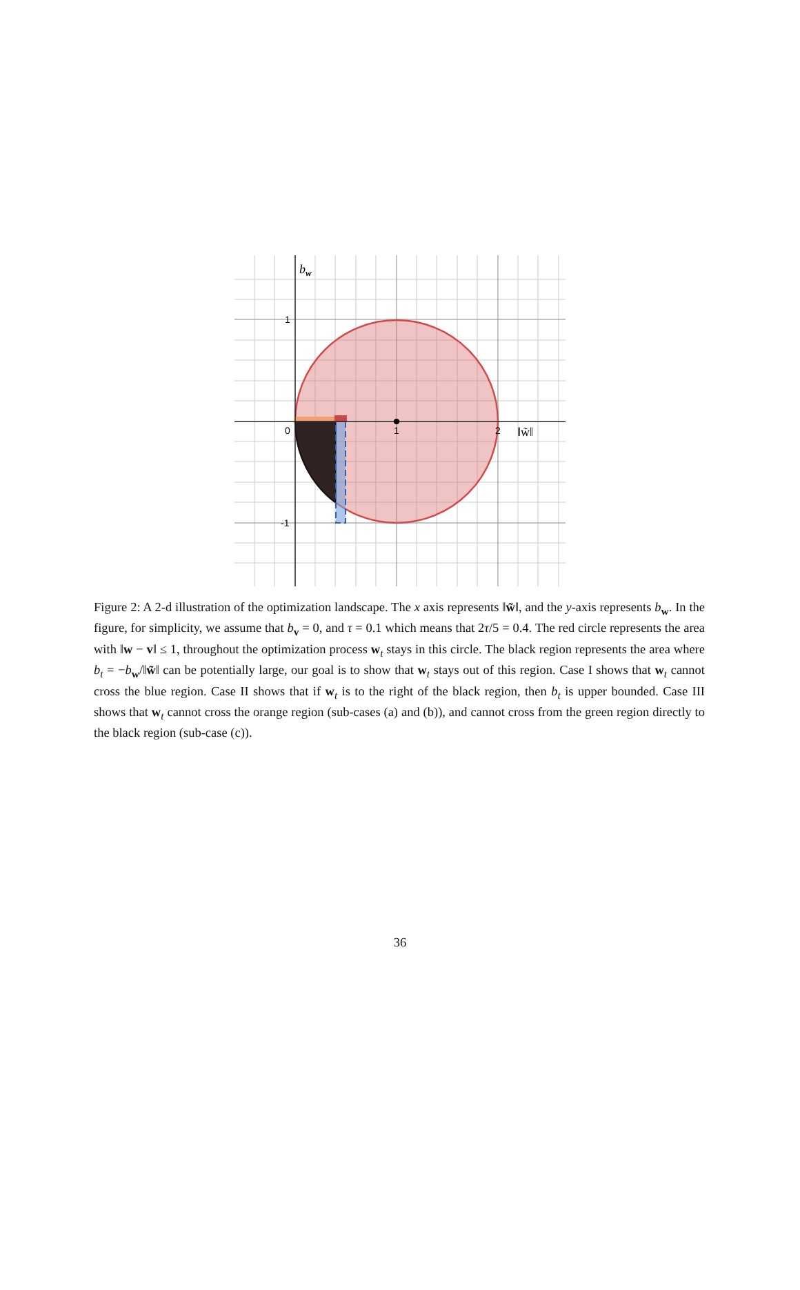bw
1
-1
0
1
2
‖w̃‖
Figure 2: A 2-d illustration of the optimization landscape. The x axis represents ‖w̃‖, and the y-axis represents b<sub>w</sub>. In the figure, for simplicity, we assume that b<sub>v</sub> = 0, and τ = 0.1 which means that 2τ/5 = 0.4. The red circle represents the area with ‖w − v‖ ≤ 1, throughout the optimization process w<sub>t</sub> stays in this circle. The black region represents the area where b<sub>t</sub> = −b<sub>w</sub>/‖w̃‖ can be potentially large, our goal is to show that w<sub>t</sub> stays out of this region. Case I shows that w<sub>t</sub> cannot cross the blue region. Case II shows that if w<sub>t</sub> is to the right of the black region, then b<sub>t</sub> is upper bounded. Case III shows that w<sub>t</sub> cannot cross the orange region (sub-cases (a) and (b)), and cannot cross from the green region directly to the black region (sub-case (c)).
36